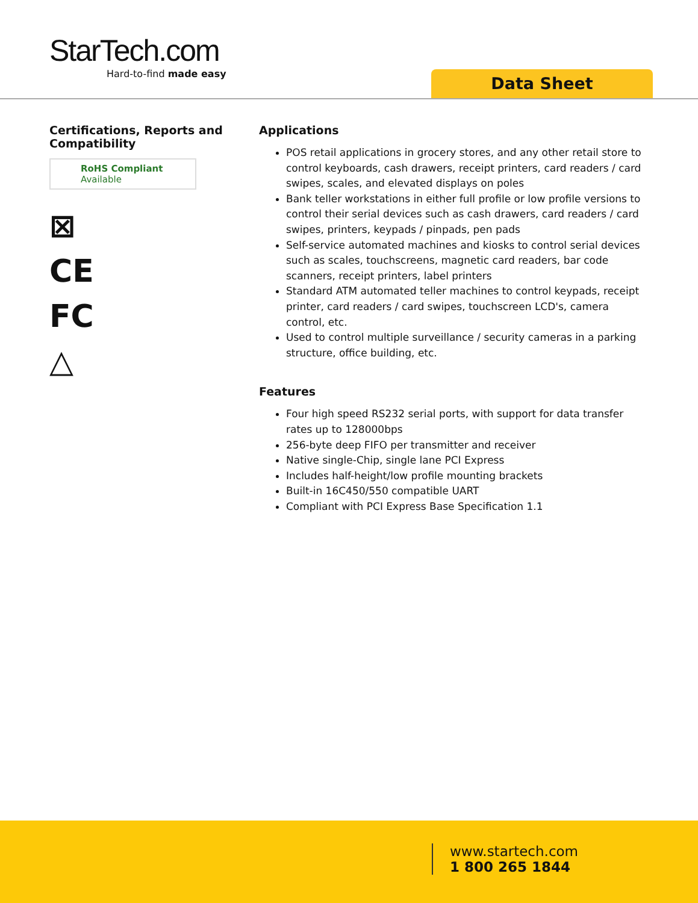StarTech.com
Hard-to-find made easy
Data Sheet
Certifications, Reports and Compatibility
RoHS Compliant
Available
⊠
CE
FC
△
Applications
POS retail applications in grocery stores, and any other retail store to control keyboards, cash drawers, receipt printers, card readers / card swipes, scales, and elevated displays on poles
Bank teller workstations in either full profile or low profile versions to control their serial devices such as cash drawers, card readers / card swipes, printers, keypads / pinpads, pen pads
Self-service automated machines and kiosks to control serial devices such as scales, touchscreens, magnetic card readers, bar code scanners, receipt printers, label printers
Standard ATM automated teller machines to control keypads, receipt printer, card readers / card swipes, touchscreen LCD's, camera control, etc.
Used to control multiple surveillance / security cameras in a parking structure, office building, etc.
Features
Four high speed RS232 serial ports, with support for data transfer rates up to 128000bps
256-byte deep FIFO per transmitter and receiver
Native single-Chip, single lane PCI Express
Includes half-height/low profile mounting brackets
Built-in 16C450/550 compatible UART
Compliant with PCI Express Base Specification 1.1
www.startech.com
1 800 265 1844